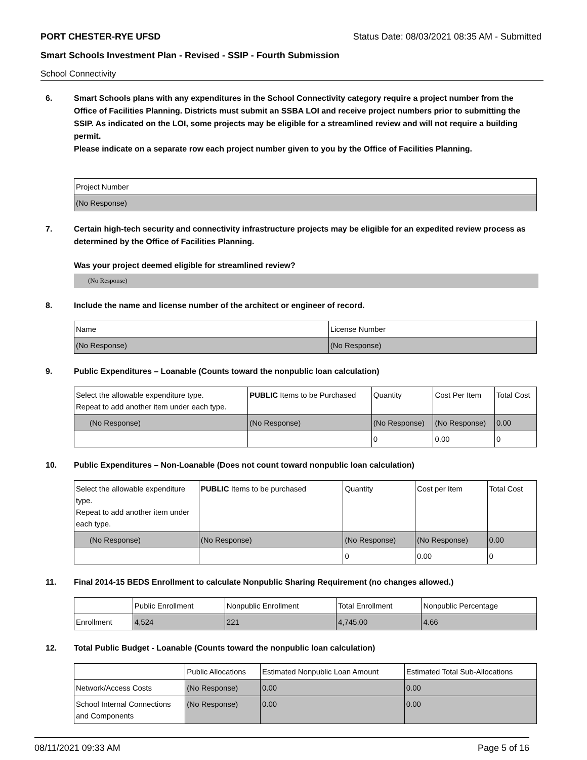PORT CHESTER-RYE UFSD Status Date: 08/03/2021 08:35 AM - Submitted
Smart Schools Investment Plan - Revised - SSIP - Fourth Submission
School Connectivity
6. Smart Schools plans with any expenditures in the School Connectivity category require a project number from the Office of Facilities Planning. Districts must submit an SSBA LOI and receive project numbers prior to submitting the SSIP. As indicated on the LOI, some projects may be eligible for a streamlined review and will not require a building permit.
Please indicate on a separate row each project number given to you by the Office of Facilities Planning.
| Project Number |
| (No Response) |
7. Certain high-tech security and connectivity infrastructure projects may be eligible for an expedited review process as determined by the Office of Facilities Planning.
Was your project deemed eligible for streamlined review?
(No Response)
8. Include the name and license number of the architect or engineer of record.
| Name | License Number |
| (No Response) | (No Response) |
9. Public Expenditures – Loanable (Counts toward the nonpublic loan calculation)
| Select the allowable expenditure type. Repeat to add another item under each type. | PUBLIC Items to be Purchased | Quantity | Cost Per Item | Total Cost |
| (No Response) | (No Response) | (No Response) | (No Response) | 0.00 |
| | | 0 | 0.00 | 0 |
10. Public Expenditures – Non-Loanable (Does not count toward nonpublic loan calculation)
| Select the allowable expenditure type. Repeat to add another item under each type. | PUBLIC Items to be purchased | Quantity | Cost per Item | Total Cost |
| (No Response) | (No Response) | (No Response) | (No Response) | 0.00 |
| | | 0 | 0.00 | 0 |
11. Final 2014-15 BEDS Enrollment to calculate Nonpublic Sharing Requirement (no changes allowed.)
| | Public Enrollment | Nonpublic Enrollment | Total Enrollment | Nonpublic Percentage |
| Enrollment | 4,524 | 221 | 4,745.00 | 4.66 |
12. Total Public Budget - Loanable (Counts toward the nonpublic loan calculation)
| | Public Allocations | Estimated Nonpublic Loan Amount | Estimated Total Sub-Allocations |
| Network/Access Costs | (No Response) | 0.00 | 0.00 |
| School Internal Connections and Components | (No Response) | 0.00 | 0.00 |
08/11/2021 09:33 AM Page 5 of 16